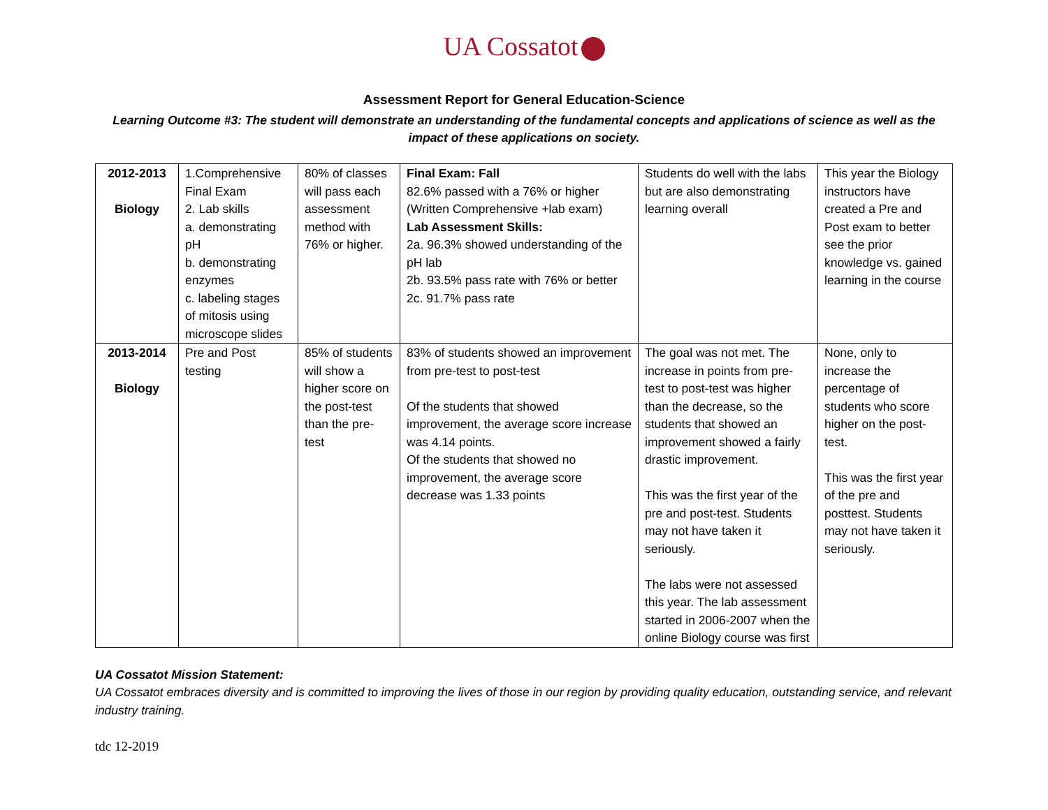UA Cossatot
Assessment Report for General Education-Science
Learning Outcome #3: The student will demonstrate an understanding of the fundamental concepts and applications of science as well as the impact of these applications on society.
| 2012-2013 Biology | 1.Comprehensive Final Exam 2. Lab skills a. demonstrating pH b. demonstrating enzymes c. labeling stages of mitosis using microscope slides | 80% of classes will pass each assessment method with 76% or higher. | Final Exam: Fall 82.6% passed with a 76% or higher (Written Comprehensive +lab exam) Lab Assessment Skills: 2a. 96.3% showed understanding of the pH lab 2b. 93.5% pass rate with 76% or better 2c. 91.7% pass rate | Students do well with the labs but are also demonstrating learning overall | This year the Biology instructors have created a Pre and Post exam to better see the prior knowledge vs. gained learning in the course |
| 2013-2014 Biology | Pre and Post testing | 85% of students will show a higher score on the post-test than the pre-test | 83% of students showed an improvement from pre-test to post-test Of the students that showed improvement, the average score increase was 4.14 points. Of the students that showed no improvement, the average score decrease was 1.33 points | The goal was not met. The increase in points from pre-test to post-test was higher than the decrease, so the students that showed an improvement showed a fairly drastic improvement. This was the first year of the pre and post-test. Students may not have taken it seriously. The labs were not assessed this year. The lab assessment started in 2006-2007 when the online Biology course was first | None, only to increase the percentage of students who score higher on the post-test. This was the first year of the pre and posttest. Students may not have taken it seriously. |
UA Cossatot Mission Statement:
UA Cossatot embraces diversity and is committed to improving the lives of those in our region by providing quality education, outstanding service, and relevant industry training.
tdc 12-2019